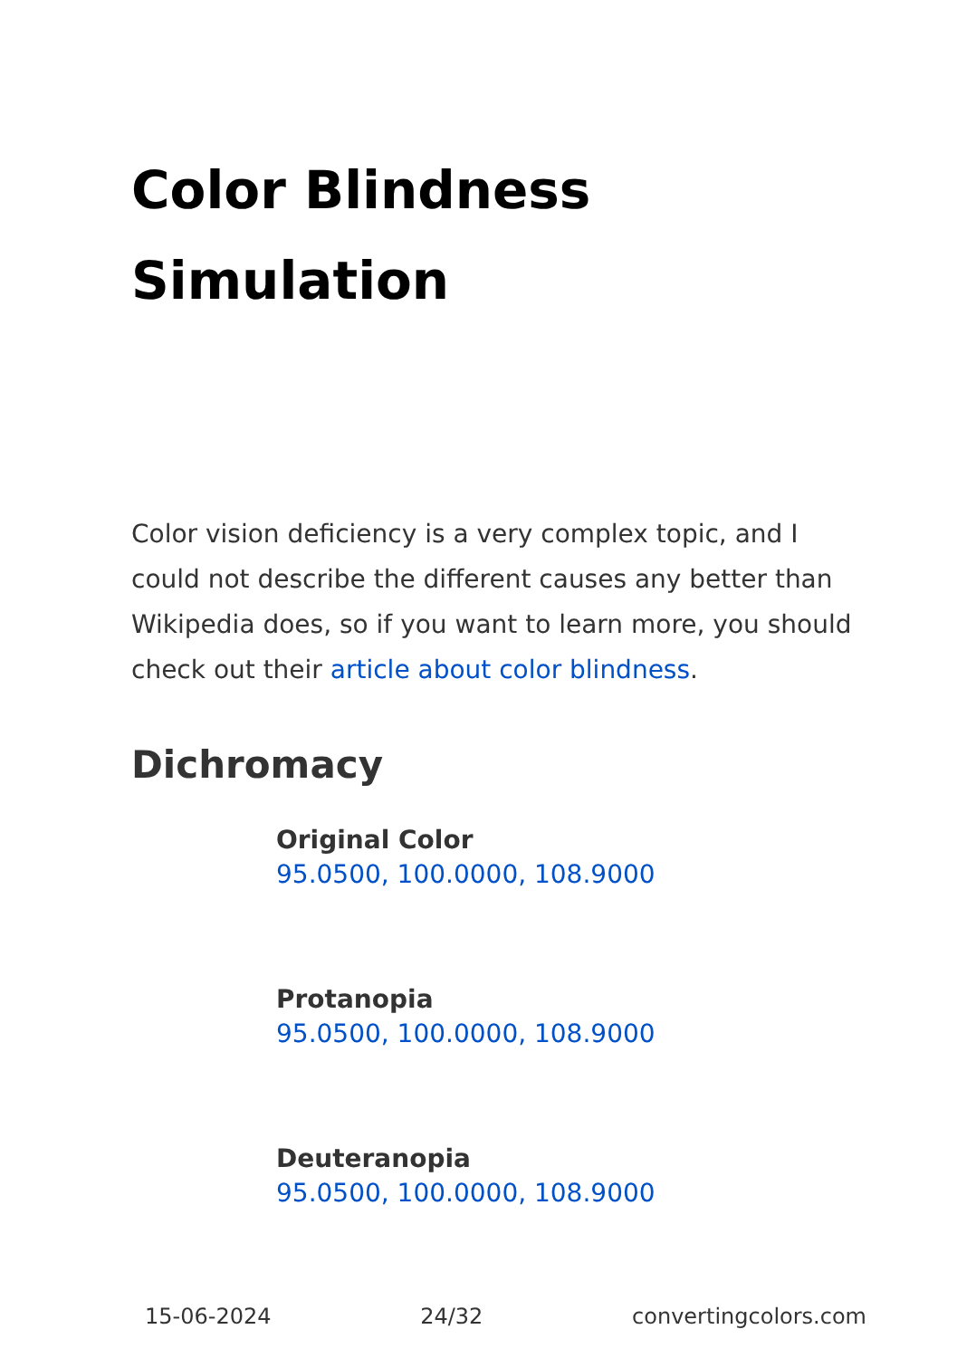Color Blindness Simulation
Color vision deficiency is a very complex topic, and I could not describe the different causes any better than Wikipedia does, so if you want to learn more, you should check out their article about color blindness.
Dichromacy
Original Color
95.0500, 100.0000, 108.9000
Protanopia
95.0500, 100.0000, 108.9000
Deuteranopia
95.0500, 100.0000, 108.9000
15-06-2024 24/32 convertingcolors.com